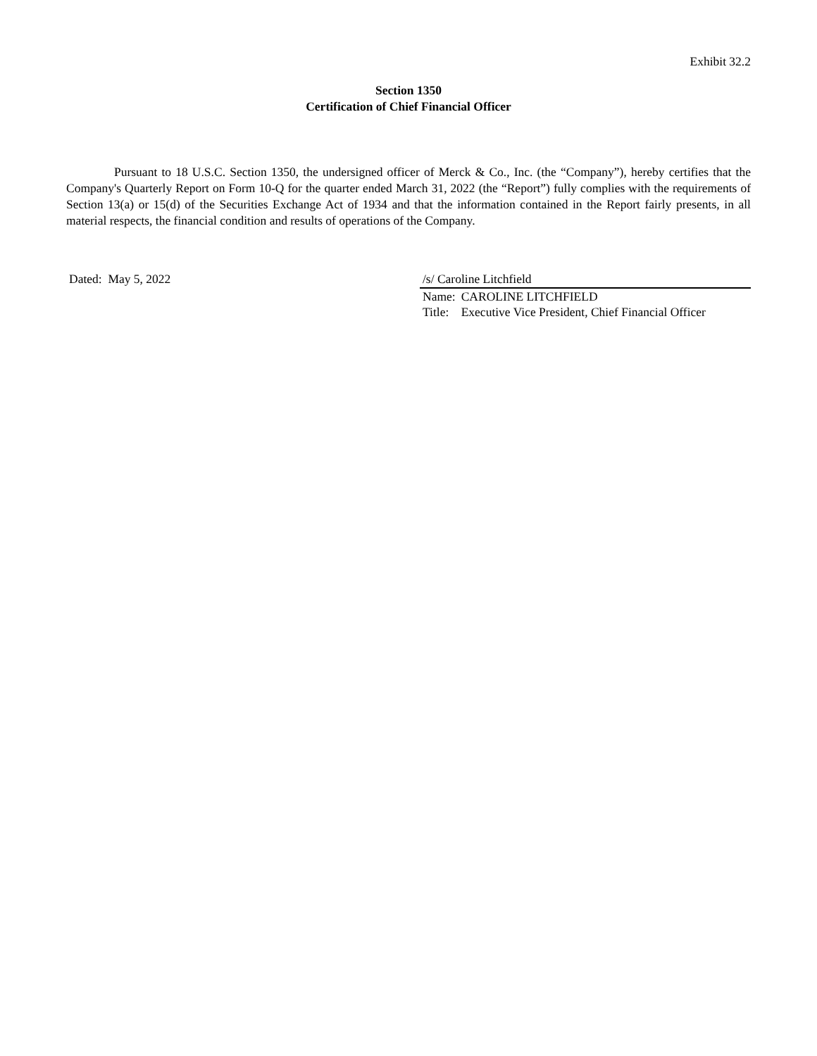Exhibit 32.2
Section 1350
Certification of Chief Financial Officer
Pursuant to 18 U.S.C. Section 1350, the undersigned officer of Merck & Co., Inc. (the “Company”), hereby certifies that the Company's Quarterly Report on Form 10-Q for the quarter ended March 31, 2022 (the “Report”) fully complies with the requirements of Section 13(a) or 15(d) of the Securities Exchange Act of 1934 and that the information contained in the Report fairly presents, in all material respects, the financial condition and results of operations of the Company.
Dated: May 5, 2022 /s/ Caroline Litchfield
| Name: | CAROLINE LITCHFIELD |
| Title: | Executive Vice President, Chief Financial Officer |